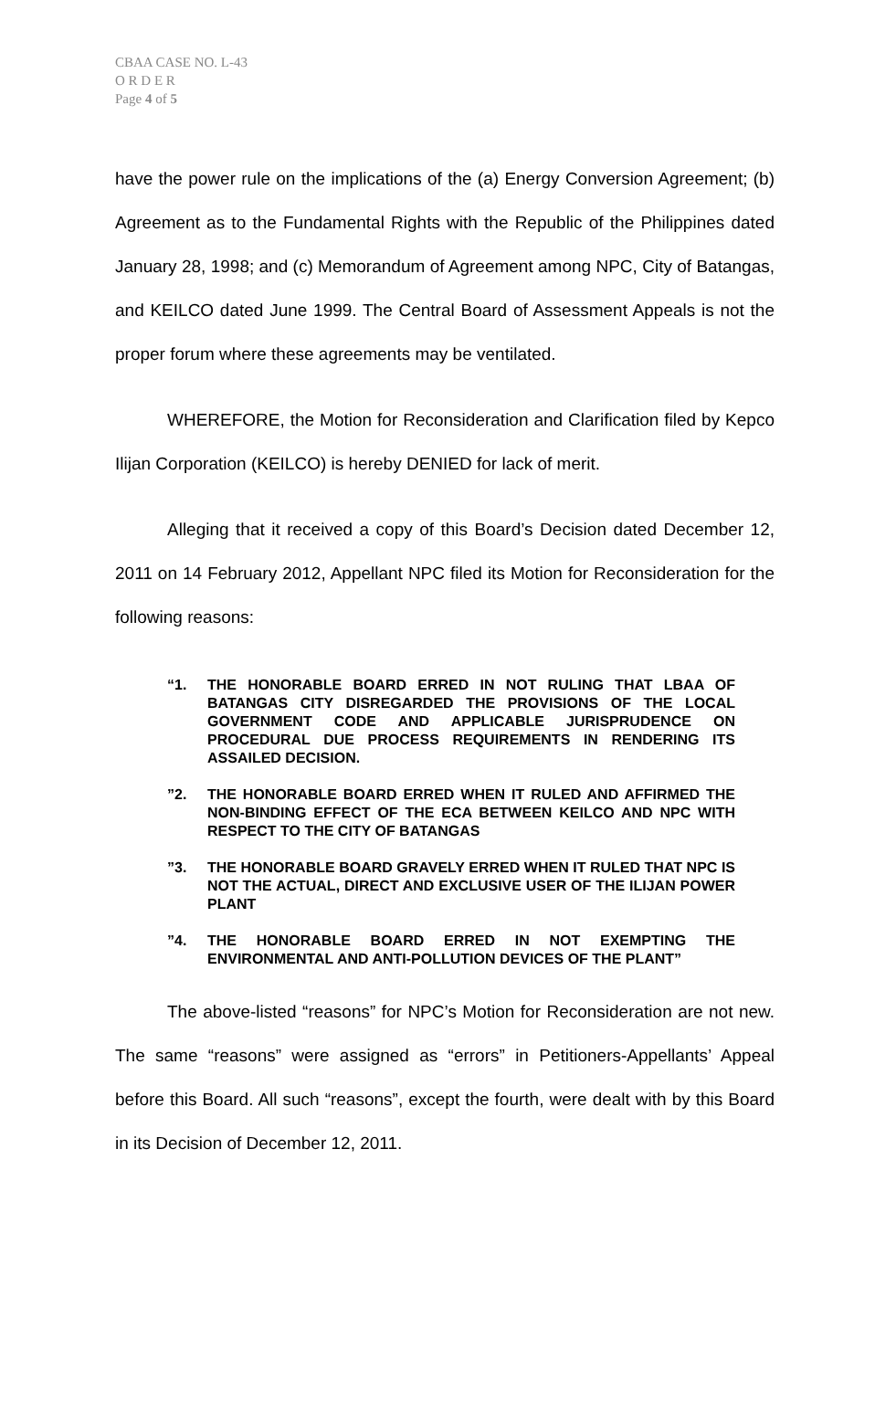CBAA CASE NO. L-43
O R D E R
Page 4 of 5
have the power rule on the implications of the (a) Energy Conversion Agreement; (b) Agreement as to the Fundamental Rights with the Republic of the Philippines dated January 28, 1998; and (c) Memorandum of Agreement among NPC, City of Batangas, and KEILCO dated June 1999. The Central Board of Assessment Appeals is not the proper forum where these agreements may be ventilated.
WHEREFORE, the Motion for Reconsideration and Clarification filed by Kepco Ilijan Corporation (KEILCO) is hereby DENIED for lack of merit.
Alleging that it received a copy of this Board’s Decision dated December 12, 2011 on 14 February 2012, Appellant NPC filed its Motion for Reconsideration for the following reasons:
“1. THE HONORABLE BOARD ERRED IN NOT RULING THAT LBAA OF BATANGAS CITY DISREGARDED THE PROVISIONS OF THE LOCAL GOVERNMENT CODE AND APPLICABLE JURISPRUDENCE ON PROCEDURAL DUE PROCESS REQUIREMENTS IN RENDERING ITS ASSAILED DECISION.
”2. THE HONORABLE BOARD ERRED WHEN IT RULED AND AFFIRMED THE NON-BINDING EFFECT OF THE ECA BETWEEN KEILCO AND NPC WITH RESPECT TO THE CITY OF BATANGAS
”3. THE HONORABLE BOARD GRAVELY ERRED WHEN IT RULED THAT NPC IS NOT THE ACTUAL, DIRECT AND EXCLUSIVE USER OF THE ILIJAN POWER PLANT
”4. THE HONORABLE BOARD ERRED IN NOT EXEMPTING THE ENVIRONMENTAL AND ANTI-POLLUTION DEVICES OF THE PLANT”
The above-listed “reasons” for NPC’s Motion for Reconsideration are not new. The same “reasons” were assigned as “errors” in Petitioners-Appellants’ Appeal before this Board. All such “reasons”, except the fourth, were dealt with by this Board in its Decision of December 12, 2011.